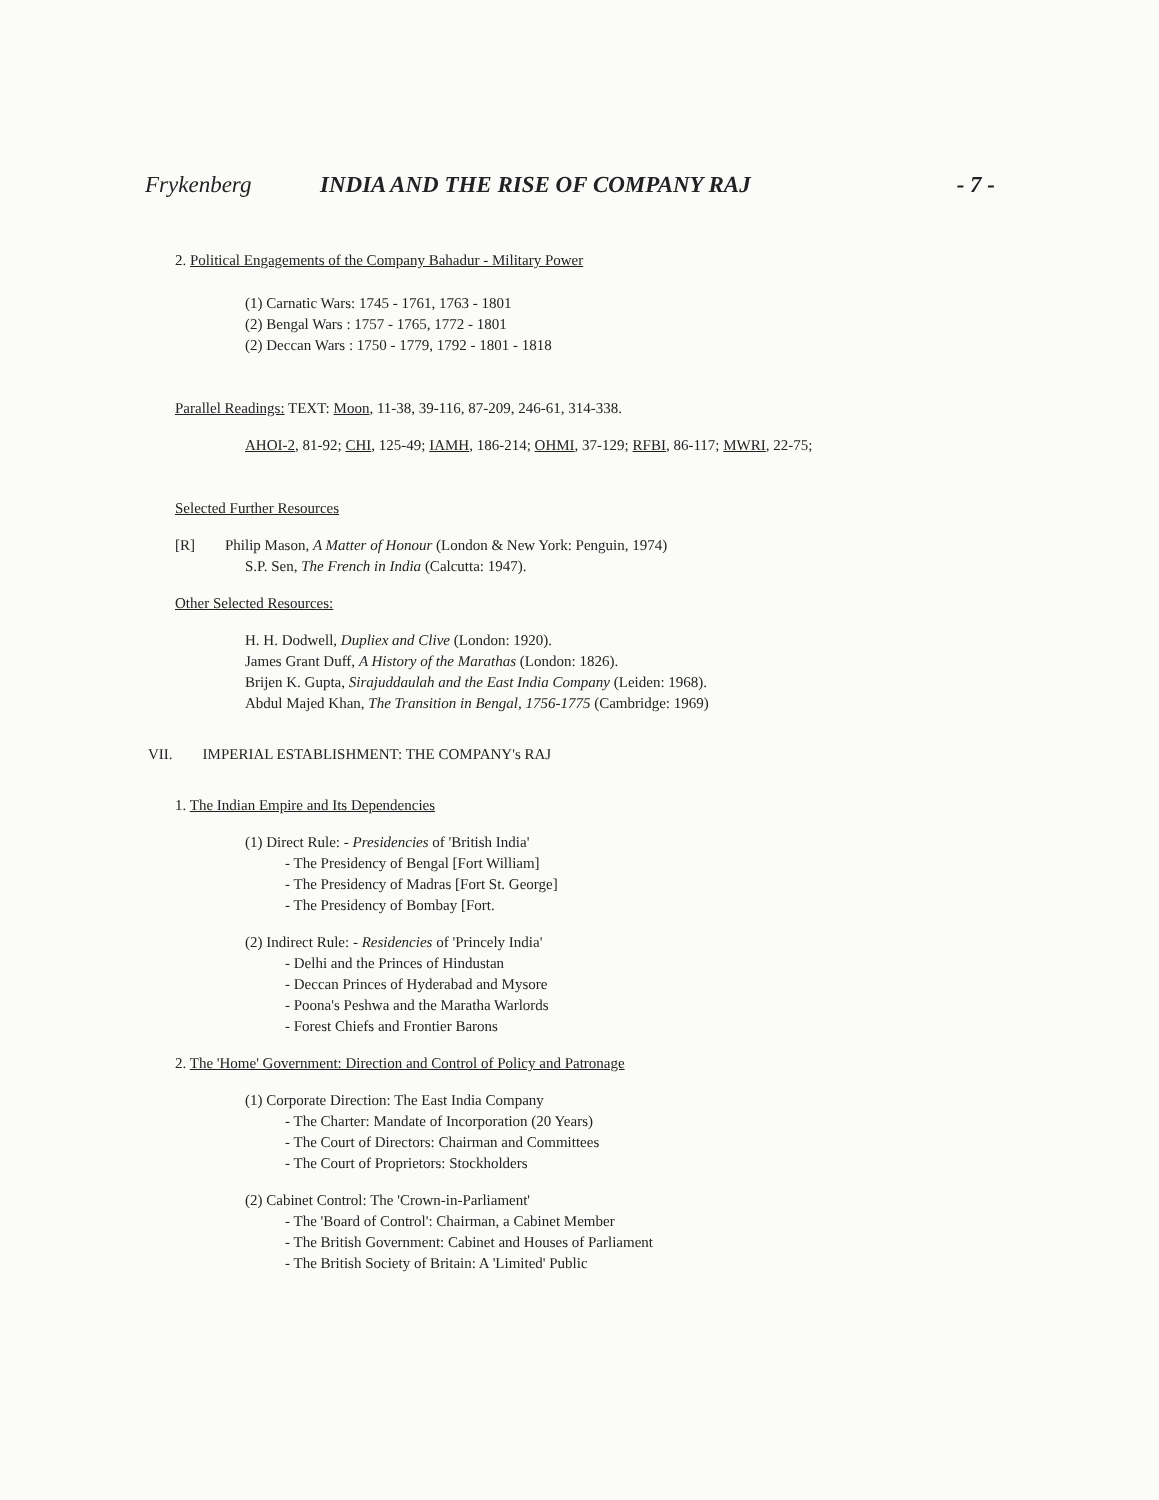Frykenberg INDIA AND THE RISE OF COMPANY RAJ - 7 -
2. Political Engagements of the Company Bahadur - Military Power
(1) Carnatic Wars: 1745 - 1761, 1763 - 1801
(2) Bengal Wars : 1757 - 1765, 1772 - 1801
(2) Deccan Wars : 1750 - 1779, 1792 - 1801 - 1818
Parallel Readings: TEXT: Moon, 11-38, 39-116, 87-209, 246-61, 314-338.
AHOI-2, 81-92; CHI, 125-49; IAMH, 186-214; OHMI, 37-129; RFBI, 86-117; MWRI, 22-75;
Selected Further Resources
[R] Philip Mason, A Matter of Honour (London & New York: Penguin, 1974)
S.P. Sen, The French in India (Calcutta: 1947).
Other Selected Resources:
H. H. Dodwell, Dupliex and Clive (London: 1920).
James Grant Duff, A History of the Marathas (London: 1826).
Brijen K. Gupta, Sirajuddaulah and the East India Company (Leiden: 1968).
Abdul Majed Khan, The Transition in Bengal, 1756-1775 (Cambridge: 1969)
VII. IMPERIAL ESTABLISHMENT: THE COMPANY's RAJ
1. The Indian Empire and Its Dependencies
(1) Direct Rule: - Presidencies of 'British India'
- The Presidency of Bengal [Fort William]
- The Presidency of Madras [Fort St. George]
- The Presidency of Bombay [Fort.
(2) Indirect Rule: - Residencies of 'Princely India'
- Delhi and the Princes of Hindustan
- Deccan Princes of Hyderabad and Mysore
- Poona's Peshwa and the Maratha Warlords
- Forest Chiefs and Frontier Barons
2. The 'Home' Government: Direction and Control of Policy and Patronage
(1) Corporate Direction: The East India Company
- The Charter: Mandate of Incorporation (20 Years)
- The Court of Directors: Chairman and Committees
- The Court of Proprietors: Stockholders
(2) Cabinet Control: The 'Crown-in-Parliament'
- The 'Board of Control': Chairman, a Cabinet Member
- The British Government: Cabinet and Houses of Parliament
- The British Society of Britain: A 'Limited' Public